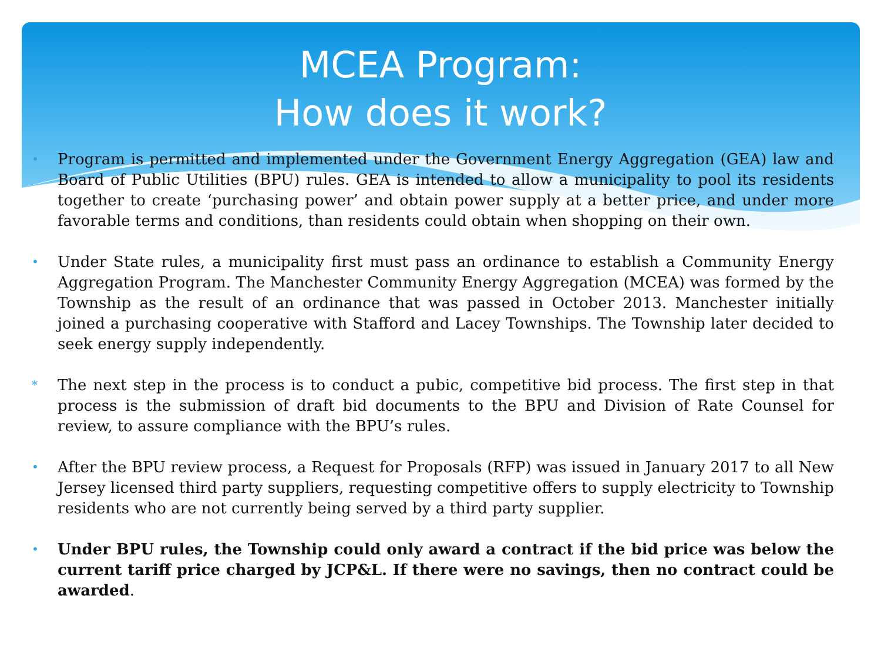MCEA Program:
How does it work?
• Program is permitted and implemented under the Government Energy Aggregation (GEA) law and Board of Public Utilities (BPU) rules. GEA is intended to allow a municipality to pool its residents together to create ‘purchasing power’ and obtain power supply at a better price, and under more favorable terms and conditions, than residents could obtain when shopping on their own.
• Under State rules, a municipality first must pass an ordinance to establish a Community Energy Aggregation Program. The Manchester Community Energy Aggregation (MCEA) was formed by the Township as the result of an ordinance that was passed in October 2013. Manchester initially joined a purchasing cooperative with Stafford and Lacey Townships. The Township later decided to seek energy supply independently.
* The next step in the process is to conduct a pubic, competitive bid process. The first step in that process is the submission of draft bid documents to the BPU and Division of Rate Counsel for review, to assure compliance with the BPU’s rules.
• After the BPU review process, a Request for Proposals (RFP) was issued in January 2017 to all New Jersey licensed third party suppliers, requesting competitive offers to supply electricity to Township residents who are not currently being served by a third party supplier.
• Under BPU rules, the Township could only award a contract if the bid price was below the current tariff price charged by JCP&L. If there were no savings, then no contract could be awarded.